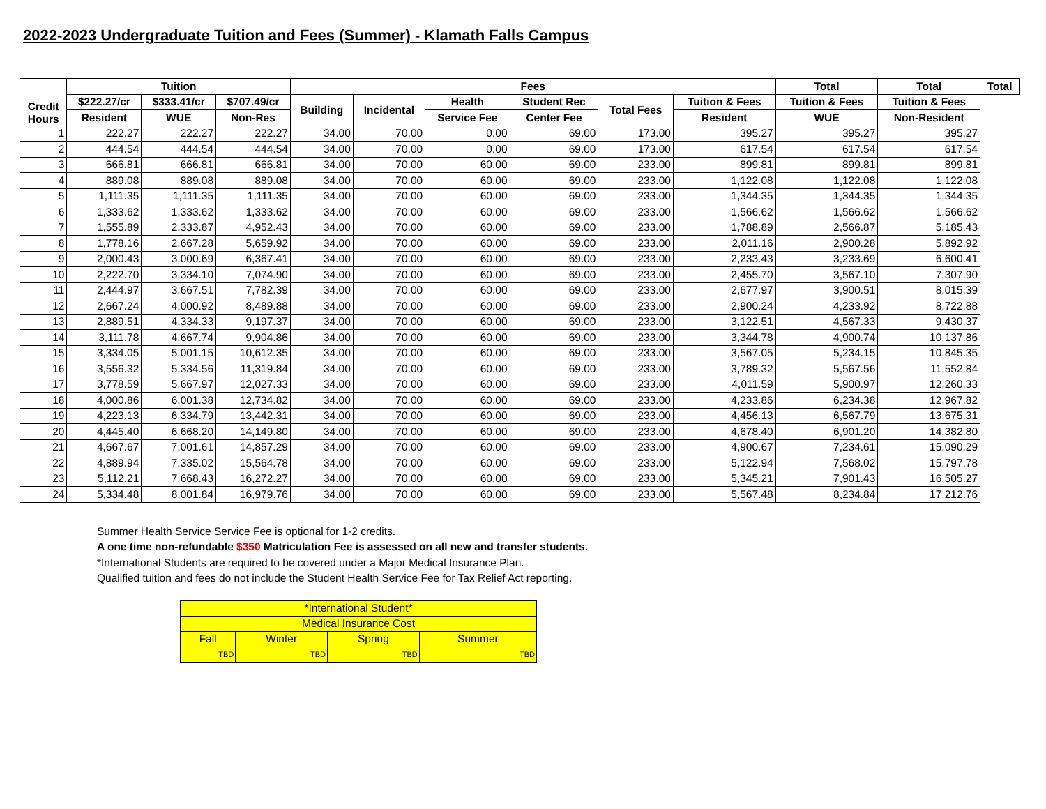2022-2023 Undergraduate Tuition and Fees (Summer) - Klamath Falls Campus
| Credit Hours | Tuition | | | Fees | | | | | | Total | Total | Total |
| --- | --- | --- | --- | --- | --- | --- | --- | --- | --- | --- | --- | --- |
| | $222.27/cr | $333.41/cr | $707.49/cr | Building | Incidental | Health | Student Rec | Total Fees | Tuition & Fees | Tuition & Fees | Tuition & Fees | |
| | Resident | WUE | Non-Res | | | Service Fee | Center Fee | | Resident | WUE | Non-Resident | |
| 1 | 222.27 | 222.27 | 222.27 | 34.00 | 70.00 | 0.00 | 69.00 | 173.00 | 395.27 | 395.27 | 395.27 | |
| 2 | 444.54 | 444.54 | 444.54 | 34.00 | 70.00 | 0.00 | 69.00 | 173.00 | 617.54 | 617.54 | 617.54 | |
| 3 | 666.81 | 666.81 | 666.81 | 34.00 | 70.00 | 60.00 | 69.00 | 233.00 | 899.81 | 899.81 | 899.81 | |
| 4 | 889.08 | 889.08 | 889.08 | 34.00 | 70.00 | 60.00 | 69.00 | 233.00 | 1,122.08 | 1,122.08 | 1,122.08 | |
| 5 | 1,111.35 | 1,111.35 | 1,111.35 | 34.00 | 70.00 | 60.00 | 69.00 | 233.00 | 1,344.35 | 1,344.35 | 1,344.35 | |
| 6 | 1,333.62 | 1,333.62 | 1,333.62 | 34.00 | 70.00 | 60.00 | 69.00 | 233.00 | 1,566.62 | 1,566.62 | 1,566.62 | |
| 7 | 1,555.89 | 2,333.87 | 4,952.43 | 34.00 | 70.00 | 60.00 | 69.00 | 233.00 | 1,788.89 | 2,566.87 | 5,185.43 | |
| 8 | 1,778.16 | 2,667.28 | 5,659.92 | 34.00 | 70.00 | 60.00 | 69.00 | 233.00 | 2,011.16 | 2,900.28 | 5,892.92 | |
| 9 | 2,000.43 | 3,000.69 | 6,367.41 | 34.00 | 70.00 | 60.00 | 69.00 | 233.00 | 2,233.43 | 3,233.69 | 6,600.41 | |
| 10 | 2,222.70 | 3,334.10 | 7,074.90 | 34.00 | 70.00 | 60.00 | 69.00 | 233.00 | 2,455.70 | 3,567.10 | 7,307.90 | |
| 11 | 2,444.97 | 3,667.51 | 7,782.39 | 34.00 | 70.00 | 60.00 | 69.00 | 233.00 | 2,677.97 | 3,900.51 | 8,015.39 | |
| 12 | 2,667.24 | 4,000.92 | 8,489.88 | 34.00 | 70.00 | 60.00 | 69.00 | 233.00 | 2,900.24 | 4,233.92 | 8,722.88 | |
| 13 | 2,889.51 | 4,334.33 | 9,197.37 | 34.00 | 70.00 | 60.00 | 69.00 | 233.00 | 3,122.51 | 4,567.33 | 9,430.37 | |
| 14 | 3,111.78 | 4,667.74 | 9,904.86 | 34.00 | 70.00 | 60.00 | 69.00 | 233.00 | 3,344.78 | 4,900.74 | 10,137.86 | |
| 15 | 3,334.05 | 5,001.15 | 10,612.35 | 34.00 | 70.00 | 60.00 | 69.00 | 233.00 | 3,567.05 | 5,234.15 | 10,845.35 | |
| 16 | 3,556.32 | 5,334.56 | 11,319.84 | 34.00 | 70.00 | 60.00 | 69.00 | 233.00 | 3,789.32 | 5,567.56 | 11,552.84 | |
| 17 | 3,778.59 | 5,667.97 | 12,027.33 | 34.00 | 70.00 | 60.00 | 69.00 | 233.00 | 4,011.59 | 5,900.97 | 12,260.33 | |
| 18 | 4,000.86 | 6,001.38 | 12,734.82 | 34.00 | 70.00 | 60.00 | 69.00 | 233.00 | 4,233.86 | 6,234.38 | 12,967.82 | |
| 19 | 4,223.13 | 6,334.79 | 13,442.31 | 34.00 | 70.00 | 60.00 | 69.00 | 233.00 | 4,456.13 | 6,567.79 | 13,675.31 | |
| 20 | 4,445.40 | 6,668.20 | 14,149.80 | 34.00 | 70.00 | 60.00 | 69.00 | 233.00 | 4,678.40 | 6,901.20 | 14,382.80 | |
| 21 | 4,667.67 | 7,001.61 | 14,857.29 | 34.00 | 70.00 | 60.00 | 69.00 | 233.00 | 4,900.67 | 7,234.61 | 15,090.29 | |
| 22 | 4,889.94 | 7,335.02 | 15,564.78 | 34.00 | 70.00 | 60.00 | 69.00 | 233.00 | 5,122.94 | 7,568.02 | 15,797.78 | |
| 23 | 5,112.21 | 7,668.43 | 16,272.27 | 34.00 | 70.00 | 60.00 | 69.00 | 233.00 | 5,345.21 | 7,901.43 | 16,505.27 | |
| 24 | 5,334.48 | 8,001.84 | 16,979.76 | 34.00 | 70.00 | 60.00 | 69.00 | 233.00 | 5,567.48 | 8,234.84 | 17,212.76 | |
Summer Health Service Service Fee is optional for 1-2 credits.
A one time non-refundable $350 Matriculation Fee is assessed on all new and transfer students.
*International Students are required to be covered under a Major Medical Insurance Plan.
Qualified tuition and fees do not include the Student Health Service Fee for Tax Relief Act reporting.
| *International Student* | | | |
| Medical Insurance Cost | | | |
| Fall | Winter | Spring | Summer |
| TBD | TBD | TBD | TBD |